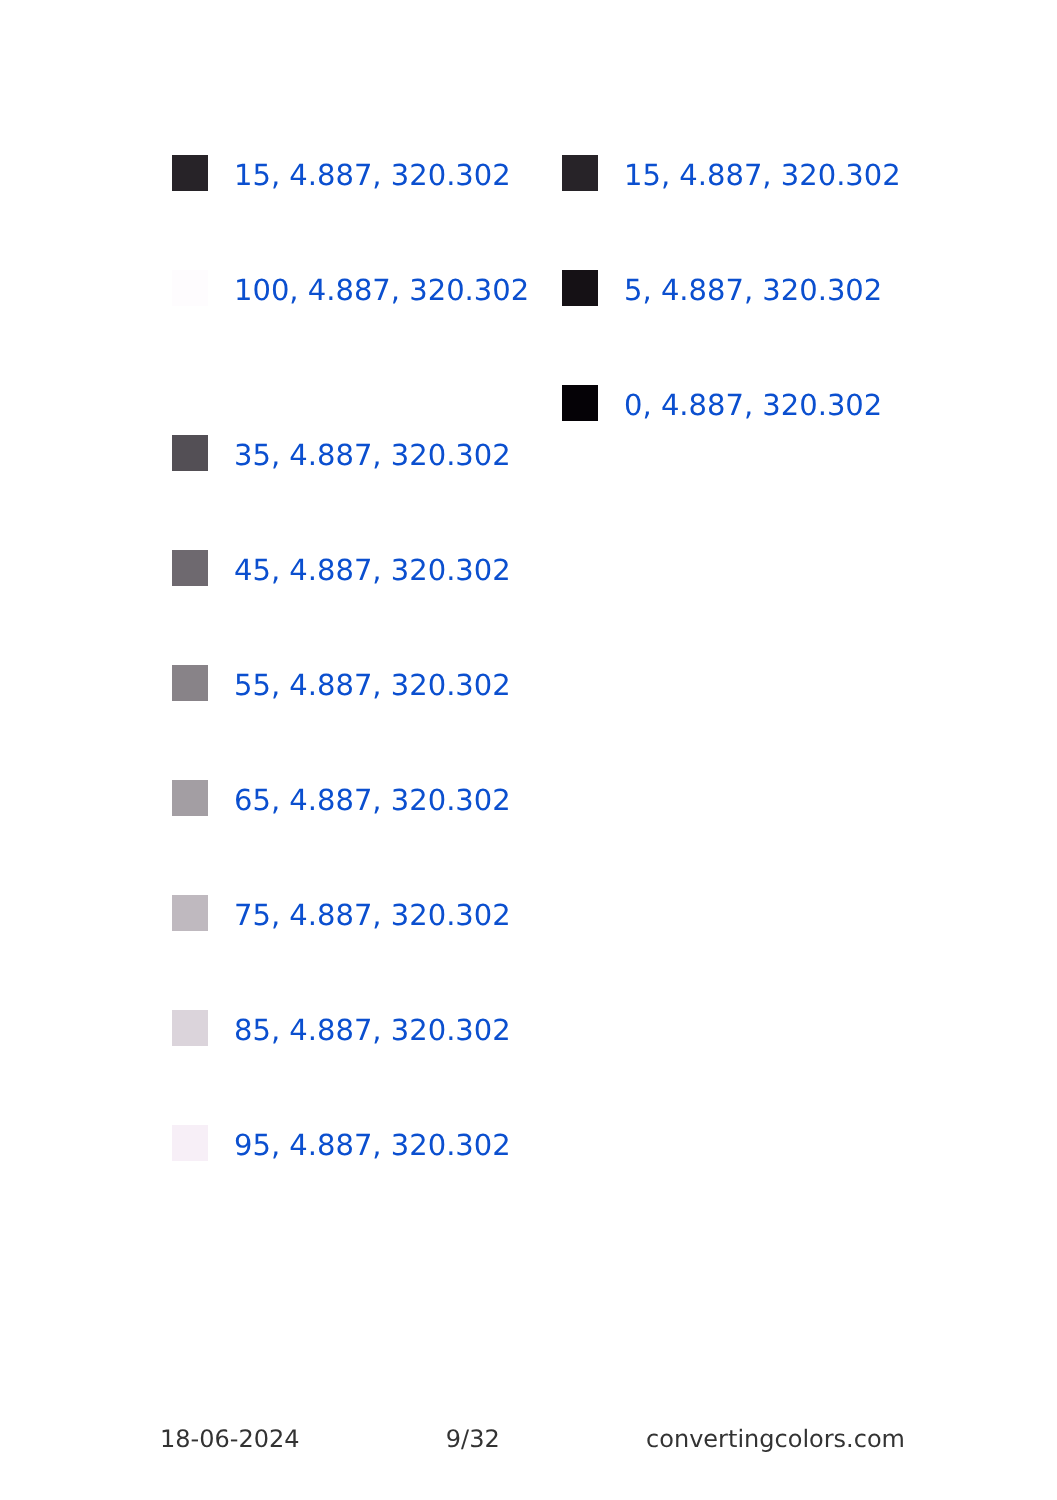15, 4.887, 320.302
100, 4.887, 320.302
35, 4.887, 320.302
45, 4.887, 320.302
55, 4.887, 320.302
65, 4.887, 320.302
75, 4.887, 320.302
85, 4.887, 320.302
95, 4.887, 320.302
15, 4.887, 320.302
5, 4.887, 320.302
0, 4.887, 320.302
18-06-2024 9/32 convertingcolors.com